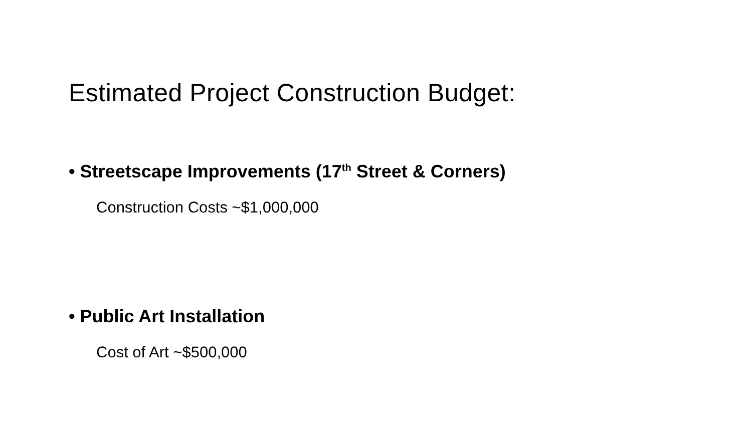Estimated Project Construction Budget:
• Streetscape Improvements (17<sup>th</sup> Street & Corners)
Construction Costs ~$1,000,000
• Public Art Installation
Cost of Art ~$500,000